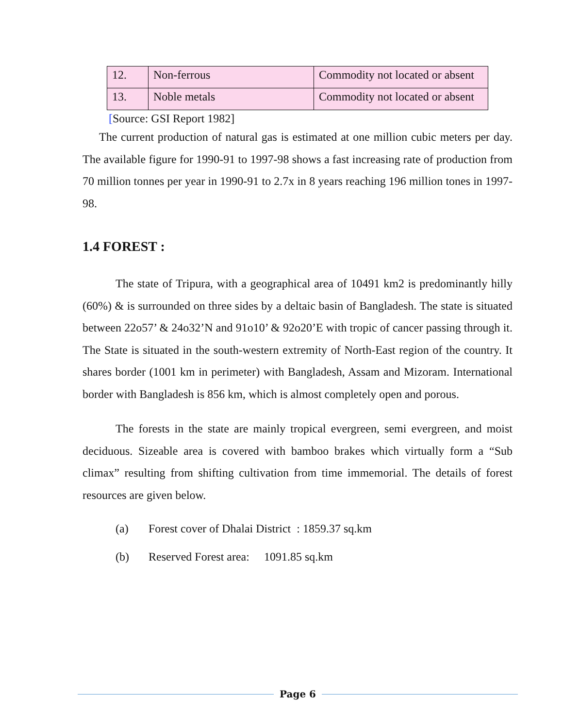| 12. | Non-ferrous | Commodity not located or absent |
| 13. | Noble metals | Commodity not located or absent |
[Source: GSI Report 1982]
The current production of natural gas is estimated at one million cubic meters per day. The available figure for 1990-91 to 1997-98 shows a fast increasing rate of production from 70 million tonnes per year in 1990-91 to 2.7x in 8 years reaching 196 million tones in 1997-98.
1.4 FOREST :
The state of Tripura, with a geographical area of 10491 km2 is predominantly hilly (60%) & is surrounded on three sides by a deltaic basin of Bangladesh. The state is situated between 22o57’ & 24o32’N and 91o10’ & 92o20’E with tropic of cancer passing through it. The State is situated in the south-western extremity of North-East region of the country. It shares border (1001 km in perimeter) with Bangladesh, Assam and Mizoram. International border with Bangladesh is 856 km, which is almost completely open and porous.
The forests in the state are mainly tropical evergreen, semi evergreen, and moist deciduous. Sizeable area is covered with bamboo brakes which virtually form a “Sub climax” resulting from shifting cultivation from time immemorial. The details of forest resources are given below.
(a) Forest cover of Dhalai District : 1859.37 sq.km
(b) Reserved Forest area: 1091.85 sq.km
Page 6